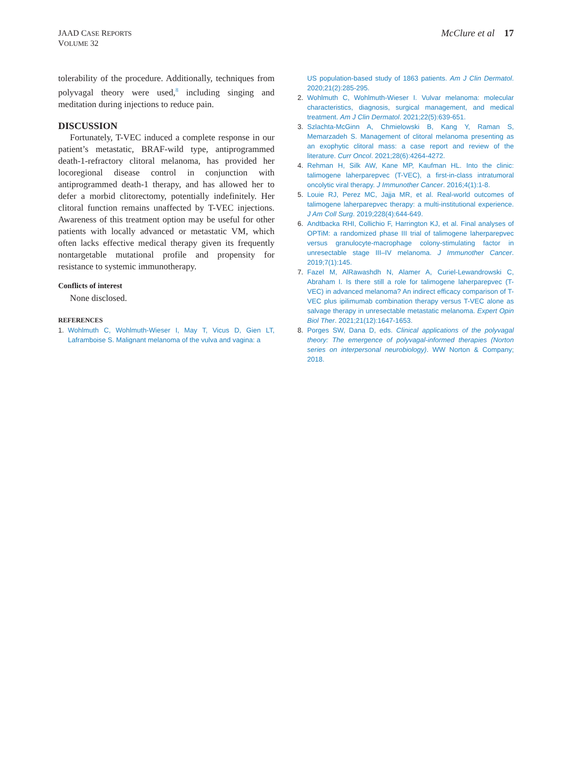JAAD CASE REPORTS
VOLUME 32
McClure et al 17
tolerability of the procedure. Additionally, techniques from polyvagal theory were used,<sup>8</sup> including singing and meditation during injections to reduce pain.
DISCUSSION
Fortunately, T-VEC induced a complete response in our patient’s metastatic, BRAF-wild type, antiprogrammed death-1-refractory clitoral melanoma, has provided her locoregional disease control in conjunction with antiprogrammed death-1 therapy, and has allowed her to defer a morbid clitorectomy, potentially indefinitely. Her clitoral function remains unaffected by T-VEC injections. Awareness of this treatment option may be useful for other patients with locally advanced or metastatic VM, which often lacks effective medical therapy given its frequently nontargetable mutational profile and propensity for resistance to systemic immunotherapy.
Conflicts of interest
None disclosed.
REFERENCES
1. Wohlmuth C, Wohlmuth-Wieser I, May T, Vicus D, Gien LT, Laframboise S. Malignant melanoma of the vulva and vagina: a
US population-based study of 1863 patients. Am J Clin Dermatol. 2020;21(2):285-295.
2. Wohlmuth C, Wohlmuth-Wieser I. Vulvar melanoma: molecular characteristics, diagnosis, surgical management, and medical treatment. Am J Clin Dermatol. 2021;22(5):639-651.
3. Szlachta-McGinn A, Chmielowski B, Kang Y, Raman S, Memarzadeh S. Management of clitoral melanoma presenting as an exophytic clitoral mass: a case report and review of the literature. Curr Oncol. 2021;28(6):4264-4272.
4. Rehman H, Silk AW, Kane MP, Kaufman HL. Into the clinic: talimogene laherparepvec (T-VEC), a first-in-class intratumoral oncolytic viral therapy. J Immunother Cancer. 2016;4(1):1-8.
5. Louie RJ, Perez MC, Jajja MR, et al. Real-world outcomes of talimogene laherparepvec therapy: a multi-institutional experience. J Am Coll Surg. 2019;228(4):644-649.
6. Andtbacka RHI, Collichio F, Harrington KJ, et al. Final analyses of OPTiM: a randomized phase III trial of talimogene laherparepvec versus granulocyte-macrophage colony-stimulating factor in unresectable stage III–IV melanoma. J Immunother Cancer. 2019;7(1):145.
7. Fazel M, AlRawashdh N, Alamer A, Curiel-Lewandrowski C, Abraham I. Is there still a role for talimogene laherparepvec (T-VEC) in advanced melanoma? An indirect efficacy comparison of T-VEC plus ipilimumab combination therapy versus T-VEC alone as salvage therapy in unresectable metastatic melanoma. Expert Opin Biol Ther. 2021;21(12):1647-1653.
8. Porges SW, Dana D, eds. Clinical applications of the polyvagal theory: The emergence of polyvagal-informed therapies (Norton series on interpersonal neurobiology). WW Norton & Company; 2018.